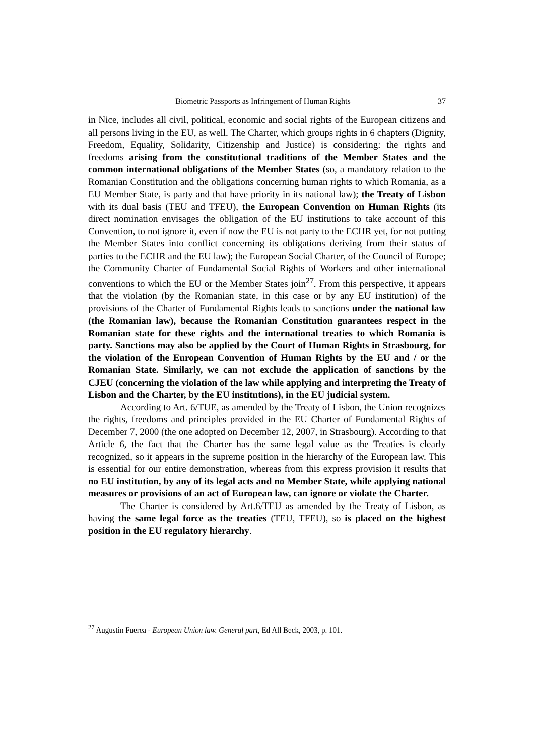Biometric Passports as Infringement of Human Rights 37
in Nice, includes all civil, political, economic and social rights of the European citizens and all persons living in the EU, as well. The Charter, which groups rights in 6 chapters (Dignity, Freedom, Equality, Solidarity, Citizenship and Justice) is considering: the rights and freedoms arising from the constitutional traditions of the Member States and the common international obligations of the Member States (so, a mandatory relation to the Romanian Constitution and the obligations concerning human rights to which Romania, as a EU Member State, is party and that have priority in its national law); the Treaty of Lisbon with its dual basis (TEU and TFEU), the European Convention on Human Rights (its direct nomination envisages the obligation of the EU institutions to take account of this Convention, to not ignore it, even if now the EU is not party to the ECHR yet, for not putting the Member States into conflict concerning its obligations deriving from their status of parties to the ECHR and the EU law); the European Social Charter, of the Council of Europe; the Community Charter of Fundamental Social Rights of Workers and other international conventions to which the EU or the Member States join<sup>27</sup>. From this perspective, it appears that the violation (by the Romanian state, in this case or by any EU institution) of the provisions of the Charter of Fundamental Rights leads to sanctions under the national law (the Romanian law), because the Romanian Constitution guarantees respect in the Romanian state for these rights and the international treaties to which Romania is party. Sanctions may also be applied by the Court of Human Rights in Strasbourg, for the violation of the European Convention of Human Rights by the EU and / or the Romanian State. Similarly, we can not exclude the application of sanctions by the CJEU (concerning the violation of the law while applying and interpreting the Treaty of Lisbon and the Charter, by the EU institutions), in the EU judicial system.
According to Art. 6/TUE, as amended by the Treaty of Lisbon, the Union recognizes the rights, freedoms and principles provided in the EU Charter of Fundamental Rights of December 7, 2000 (the one adopted on December 12, 2007, in Strasbourg). According to that Article 6, the fact that the Charter has the same legal value as the Treaties is clearly recognized, so it appears in the supreme position in the hierarchy of the European law. This is essential for our entire demonstration, whereas from this express provision it results that no EU institution, by any of its legal acts and no Member State, while applying national measures or provisions of an act of European law, can ignore or violate the Charter.
The Charter is considered by Art.6/TEU as amended by the Treaty of Lisbon, as having the same legal force as the treaties (TEU, TFEU), so is placed on the highest position in the EU regulatory hierarchy.
<sup>27</sup> Augustin Fuerea - European Union law. General part, Ed All Beck, 2003, p. 101.